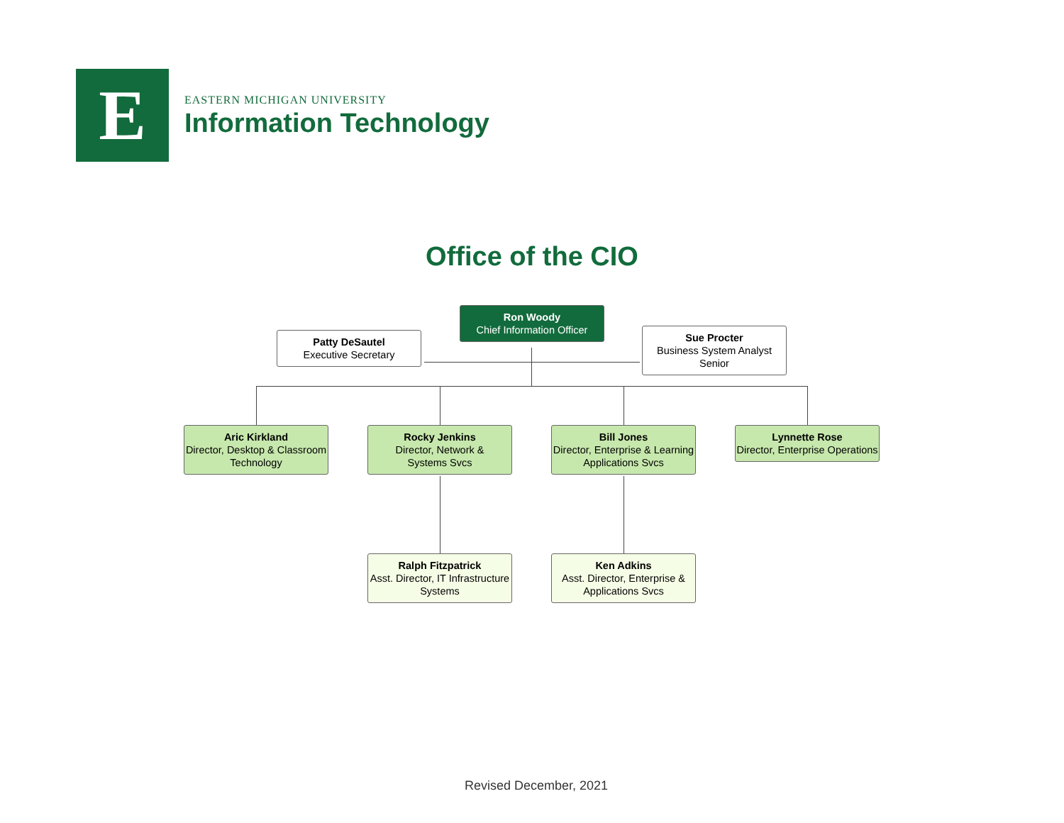E
EASTERN MICHIGAN UNIVERSITY
Information Technology
Office of the CIO
Ron Woody
Chief Information Officer
Patty DeSautel
Executive Secretary
Sue Procter
Business System Analyst Senior
Aric Kirkland
Director, Desktop & Classroom Technology
Rocky Jenkins
Director, Network &
Systems Svcs
Bill Jones
Director, Enterprise & Learning Applications Svcs
Lynnette Rose
Director, Enterprise Operations
Ralph Fitzpatrick
Asst. Director, IT Infrastructure Systems
Ken Adkins
Asst. Director, Enterprise & Applications Svcs
Revised December, 2021